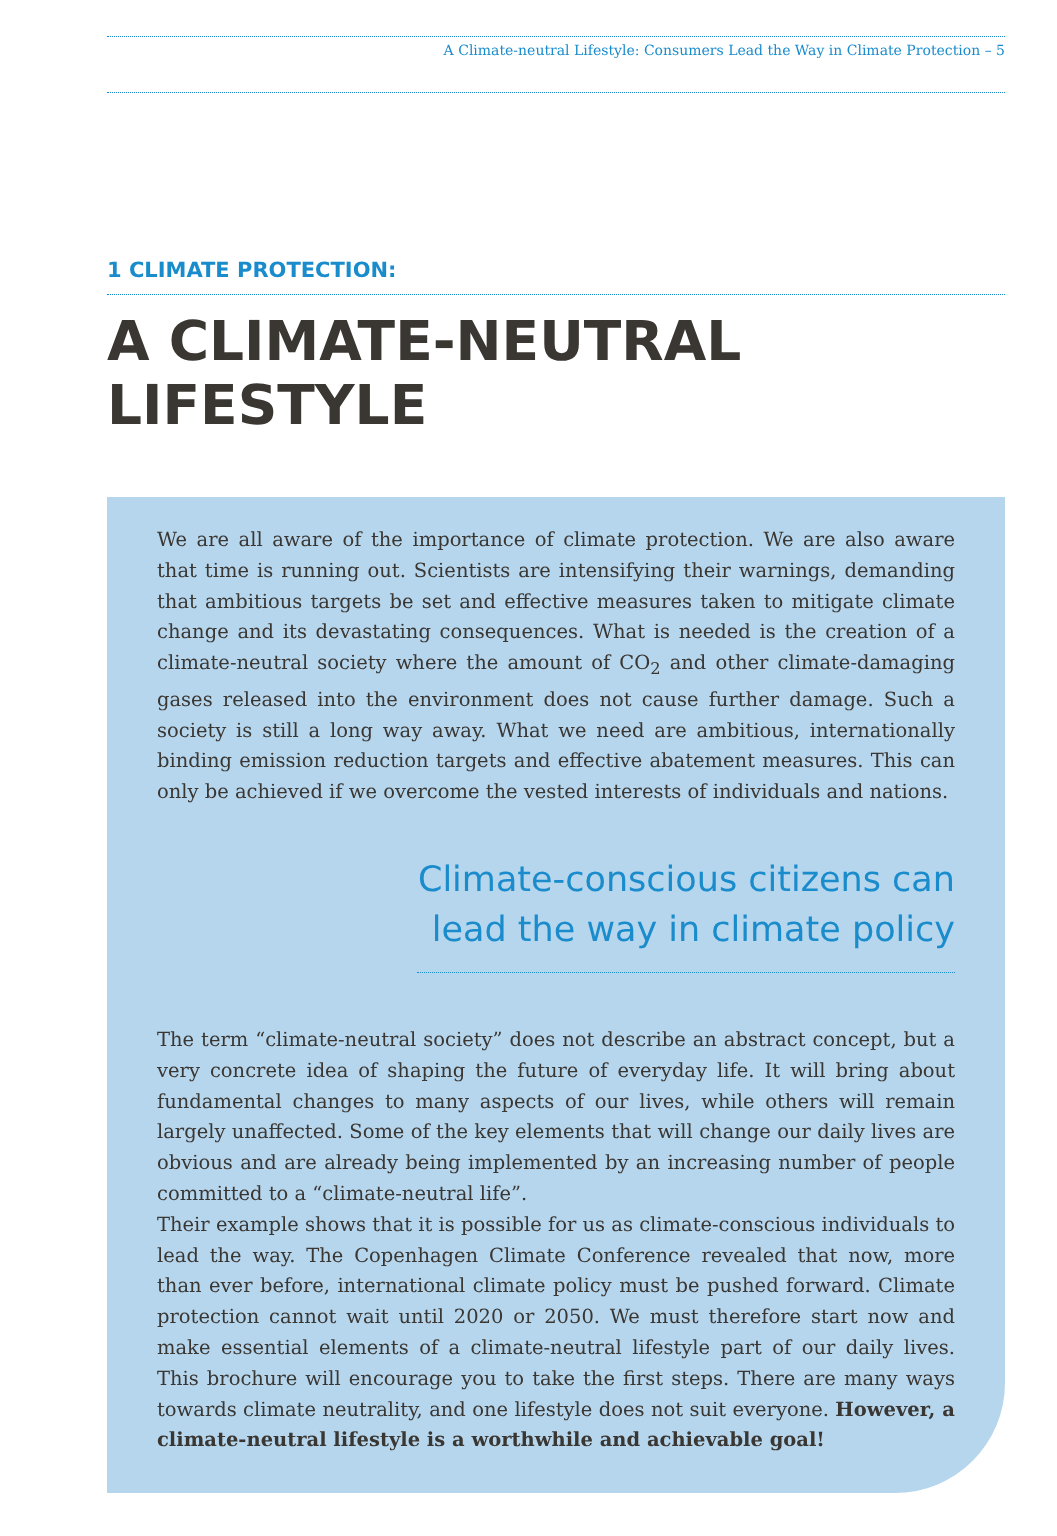A Climate-neutral Lifestyle: Consumers Lead the Way in Climate Protection – 5
1 CLIMATE PROTECTION:
A CLIMATE-NEUTRAL LIFESTYLE
We are all aware of the importance of climate protection. We are also aware that time is running out. Scientists are intensifying their warnings, demanding that ambitious targets be set and effective measures taken to mitigate climate change and its devastating consequences. What is needed is the creation of a climate-neutral society where the amount of CO<sub>2</sub> and other climate-damaging gases released into the environment does not cause further damage. Such a society is still a long way away. What we need are ambitious, internationally binding emission reduction targets and effective abatement measures. This can only be achieved if we overcome the vested interests of individuals and nations.
Climate-conscious citizens can lead the way in climate policy
The term “climate-neutral society” does not describe an abstract concept, but a very concrete idea of shaping the future of everyday life. It will bring about fundamental changes to many aspects of our lives, while others will remain largely unaffected. Some of the key elements that will change our daily lives are obvious and are already being implemented by an increasing number of people committed to a “climate-neutral life”.
Their example shows that it is possible for us as climate-conscious individuals to lead the way. The Copenhagen Climate Conference revealed that now, more than ever before, international climate policy must be pushed forward. Climate protection cannot wait until 2020 or 2050. We must therefore start now and make essential elements of a climate-neutral lifestyle part of our daily lives. This brochure will encourage you to take the first steps. There are many ways towards climate neutrality, and one lifestyle does not suit everyone. However, a climate-neutral lifestyle is a worthwhile and achievable goal!